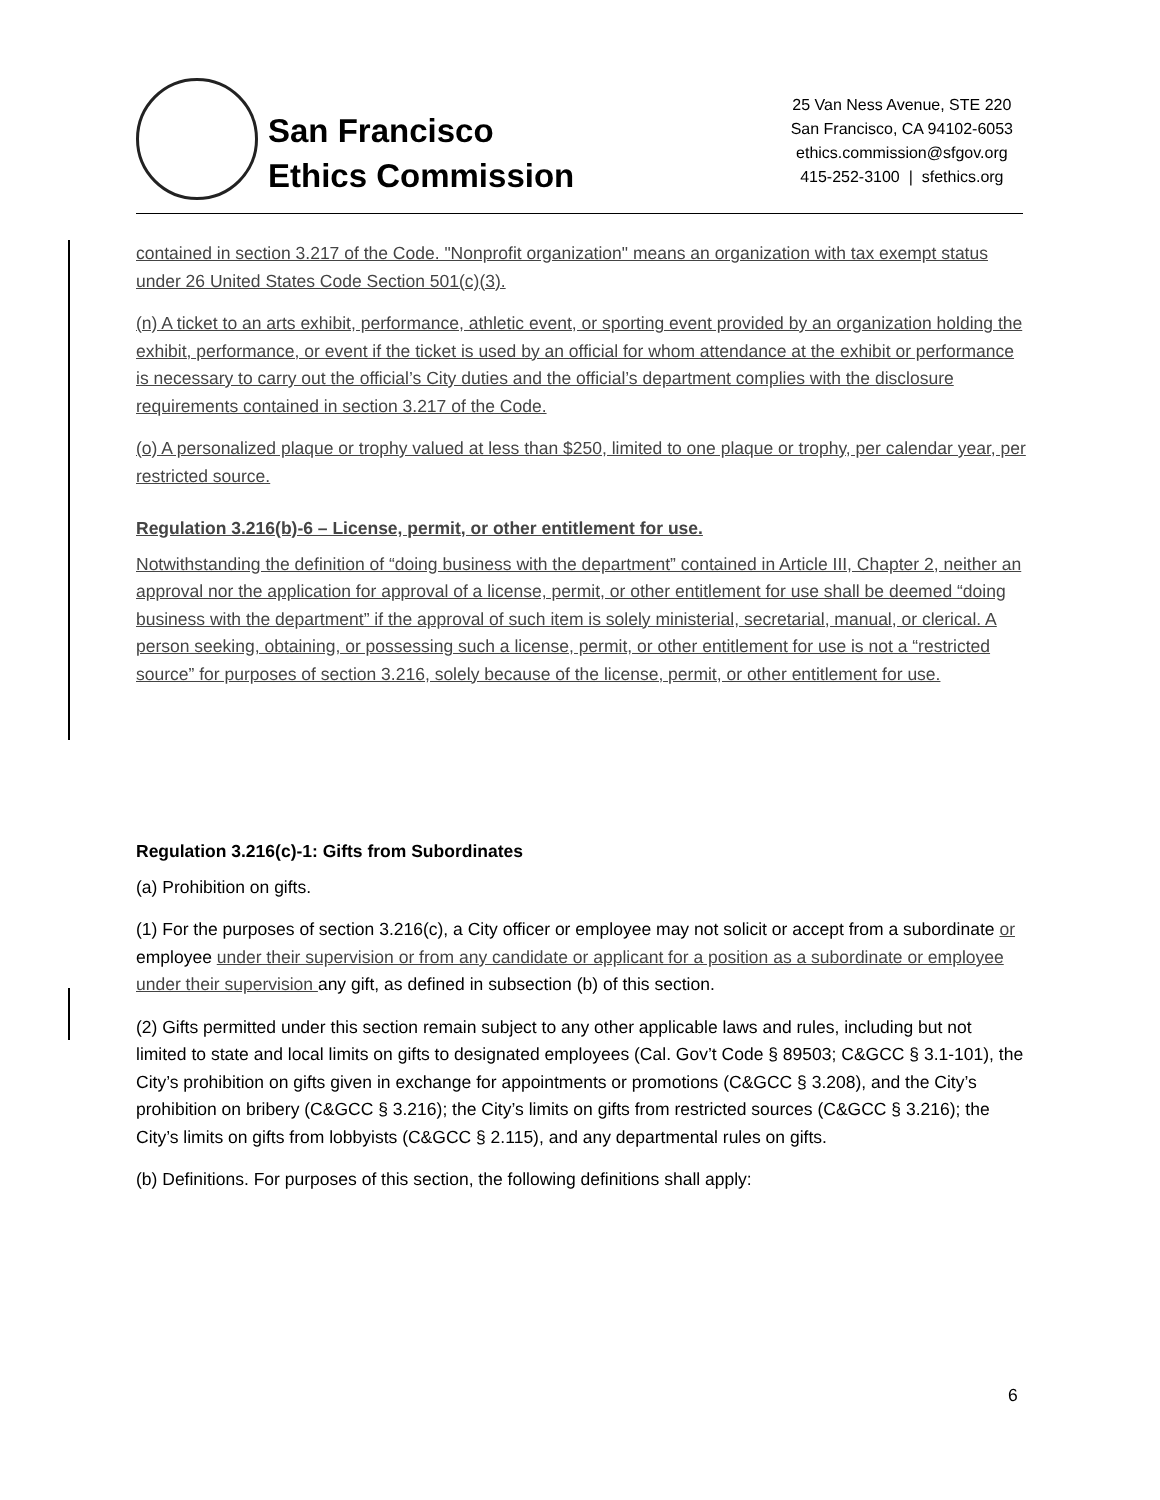San Francisco
Ethics Commission
25 Van Ness Avenue, STE 220
San Francisco, CA 94102-6053
ethics.commission@sfgov.org
415-252-3100 | sfethics.org
contained in section 3.217 of the Code. "Nonprofit organization" means an organization with tax exempt status under 26 United States Code Section 501(c)(3).
(n) A ticket to an arts exhibit, performance, athletic event, or sporting event provided by an organization holding the exhibit, performance, or event if the ticket is used by an official for whom attendance at the exhibit or performance is necessary to carry out the official’s City duties and the official’s department complies with the disclosure requirements contained in section 3.217 of the Code.
(o) A personalized plaque or trophy valued at less than $250, limited to one plaque or trophy, per calendar year, per restricted source.
Regulation 3.216(b)-6 – License, permit, or other entitlement for use.
Notwithstanding the definition of “doing business with the department” contained in Article III, Chapter 2, neither an approval nor the application for approval of a license, permit, or other entitlement for use shall be deemed “doing business with the department” if the approval of such item is solely ministerial, secretarial, manual, or clerical. A person seeking, obtaining, or possessing such a license, permit, or other entitlement for use is not a “restricted source” for purposes of section 3.216, solely because of the license, permit, or other entitlement for use.
Regulation 3.216(c)-1: Gifts from Subordinates
(a) Prohibition on gifts.
(1) For the purposes of section 3.216(c), a City officer or employee may not solicit or accept from a subordinate or employee under their supervision or from any candidate or applicant for a position as a subordinate or employee under their supervision any gift, as defined in subsection (b) of this section.
(2) Gifts permitted under this section remain subject to any other applicable laws and rules, including but not limited to state and local limits on gifts to designated employees (Cal. Gov’t Code § 89503; C&GCC § 3.1-101), the City’s prohibition on gifts given in exchange for appointments or promotions (C&GCC § 3.208), and the City’s prohibition on bribery (C&GCC § 3.216); the City’s limits on gifts from restricted sources (C&GCC § 3.216); the City’s limits on gifts from lobbyists (C&GCC § 2.115), and any departmental rules on gifts.
(b) Definitions. For purposes of this section, the following definitions shall apply:
6